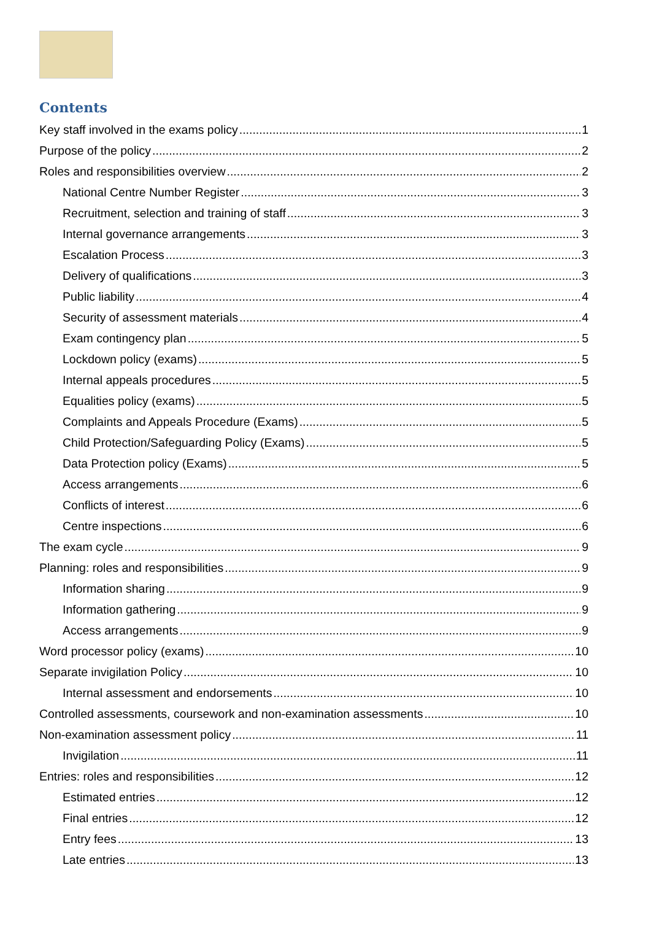Contents
Key staff involved in the exams policy 1
Purpose of the policy 2
Roles and responsibilities overview 2
National Centre Number Register 3
Recruitment, selection and training of staff 3
Internal governance arrangements 3
Escalation Process 3
Delivery of qualifications 3
Public liability 4
Security of assessment materials 4
Exam contingency plan 5
Lockdown policy (exams) 5
Internal appeals procedures 5
Equalities policy (exams) 5
Complaints and Appeals Procedure (Exams) 5
Child Protection/Safeguarding Policy (Exams) 5
Data Protection policy (Exams) 5
Access arrangements 6
Conflicts of interest 6
Centre inspections 6
The exam cycle 9
Planning: roles and responsibilities 9
Information sharing 9
Information gathering 9
Access arrangements 9
Word processor policy (exams) 10
Separate invigilation Policy 10
Internal assessment and endorsements 10
Controlled assessments, coursework and non-examination assessments 10
Non-examination assessment policy 11
Invigilation 11
Entries: roles and responsibilities 12
Estimated entries 12
Final entries 12
Entry fees 13
Late entries 13